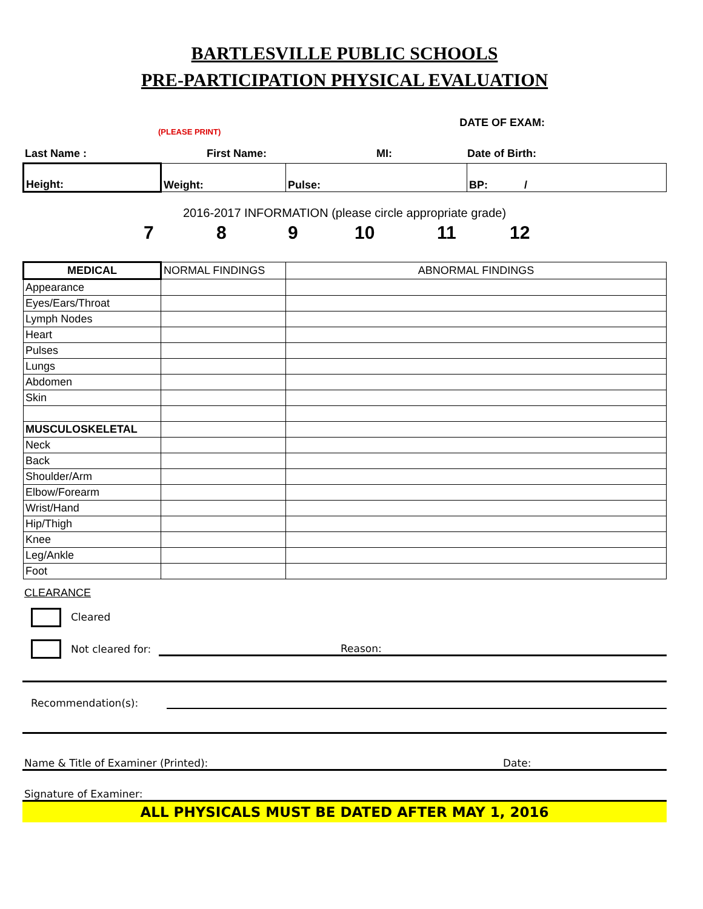BARTLESVILLE PUBLIC SCHOOLS
PRE-PARTICIPATION PHYSICAL EVALUATION
(PLEASE PRINT) DATE OF EXAM:
Last Name : First Name: MI: Date of Birth:
| Height: | Weight: | Pulse: | BP: / |
2016-2017 INFORMATION (please circle appropriate grade)
7 8 9 10 11 12
| MEDICAL | NORMAL FINDINGS | ABNORMAL FINDINGS |
| --- | --- | --- |
| Appearance | | |
| Eyes/Ears/Throat | | |
| Lymph Nodes | | |
| Heart | | |
| Pulses | | |
| Lungs | | |
| Abdomen | | |
| Skin | | |
| MUSCULOSKELETAL | | |
| Neck | | |
| Back | | |
| Shoulder/Arm | | |
| Elbow/Forearm | | |
| Wrist/Hand | | |
| Hip/Thigh | | |
| Knee | | |
| Leg/Ankle | | |
| Foot | | |
CLEARANCE
Cleared
Not cleared for: Reason:
Recommendation(s):
Name & Title of Examiner (Printed): Date:
Signature of Examiner:
ALL PHYSICALS MUST BE DATED AFTER MAY 1, 2016